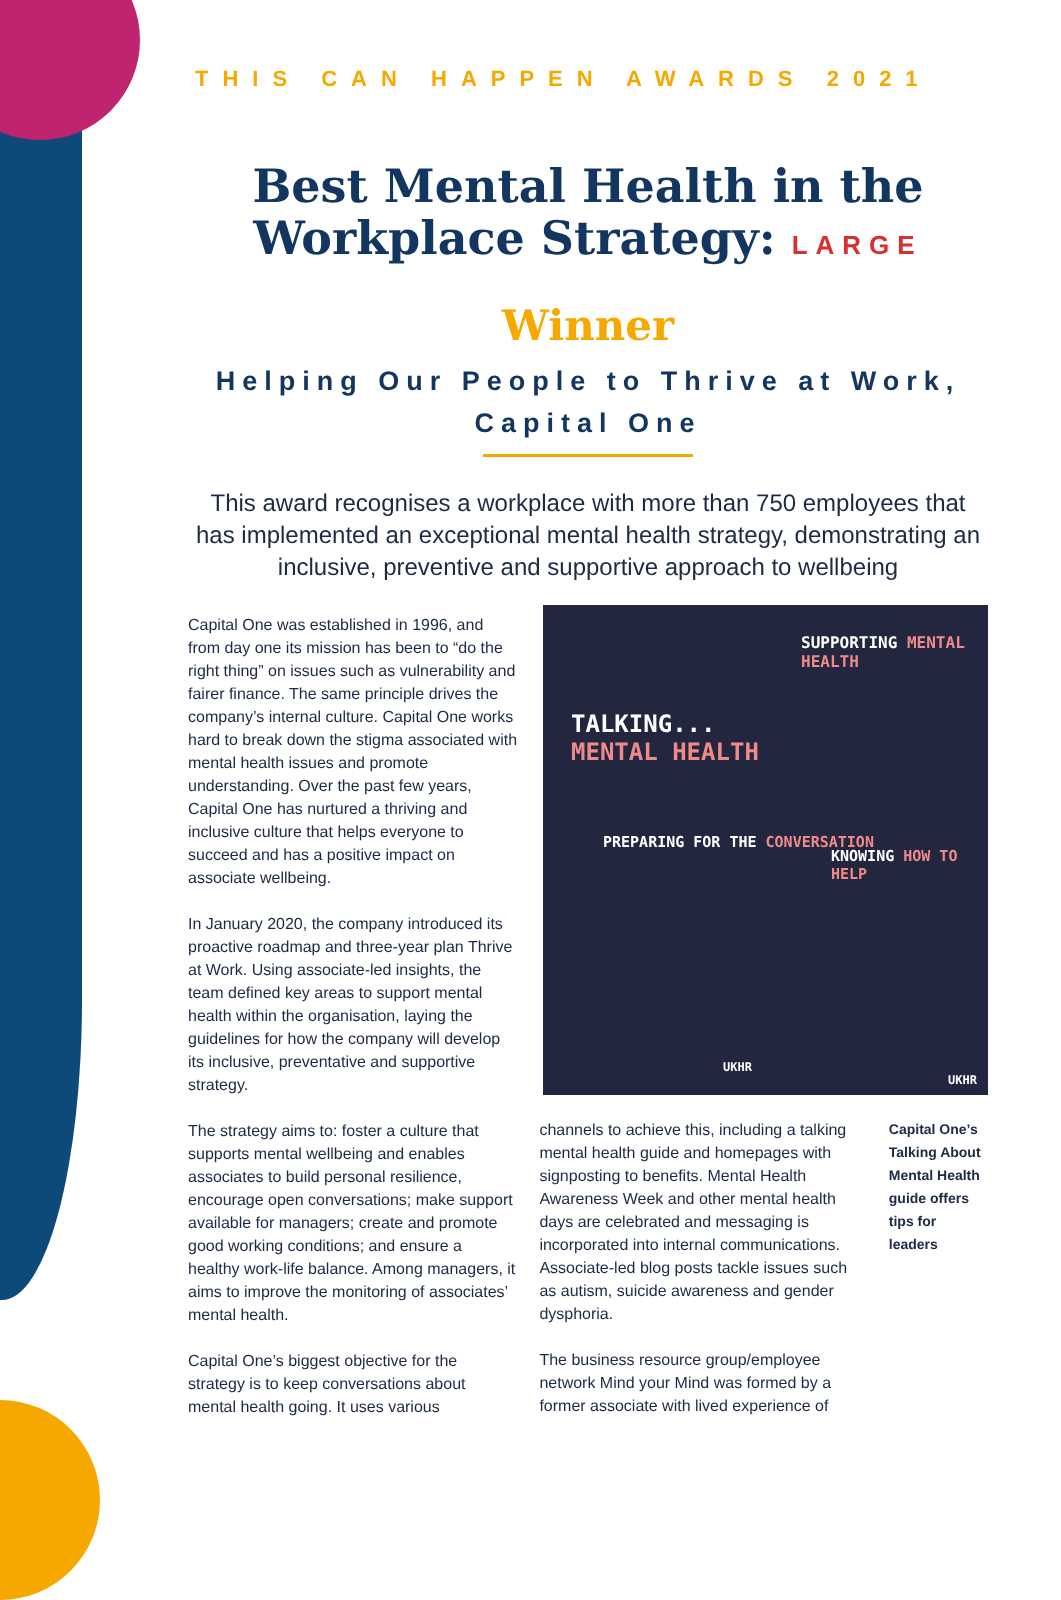THIS CAN HAPPEN AWARDS 2021
TALKING...
MENTAL HEALTH
SUPPORTING MENTAL HEALTH
PREPARING FOR THE CONVERSATION
KNOWING HOW TO HELP
UKHR
UKHR
Best Mental Health in the Workplace Strategy: LARGE
Winner
Helping Our People to Thrive at Work, Capital One
This award recognises a workplace with more than 750 employees that has implemented an exceptional mental health strategy, demonstrating an inclusive, preventive and supportive approach to wellbeing
Capital One was established in 1996, and from day one its mission has been to “do the right thing” on issues such as vulnerability and fairer finance. The same principle drives the company’s internal culture. Capital One works hard to break down the stigma associated with mental health issues and promote understanding. Over the past few years, Capital One has nurtured a thriving and inclusive culture that helps everyone to succeed and has a positive impact on associate wellbeing.
In January 2020, the company introduced its proactive roadmap and three-year plan Thrive at Work. Using associate-led insights, the team defined key areas to support mental health within the organisation, laying the guidelines for how the company will develop its inclusive, preventative and supportive strategy.
The strategy aims to: foster a culture that supports mental wellbeing and enables associates to build personal resilience, encourage open conversations; make support available for managers; create and promote good working conditions; and ensure a healthy work-life balance. Among managers, it aims to improve the monitoring of associates’ mental health.
Capital One’s biggest objective for the strategy is to keep conversations about mental health going. It uses various
channels to achieve this, including a talking mental health guide and homepages with signposting to benefits. Mental Health Awareness Week and other mental health days are celebrated and messaging is incorporated into internal communications. Associate-led blog posts tackle issues such as autism, suicide awareness and gender dysphoria.
The business resource group/employee network Mind your Mind was formed by a former associate with lived experience of
Capital One’s Talking About Mental Health guide offers tips for leaders